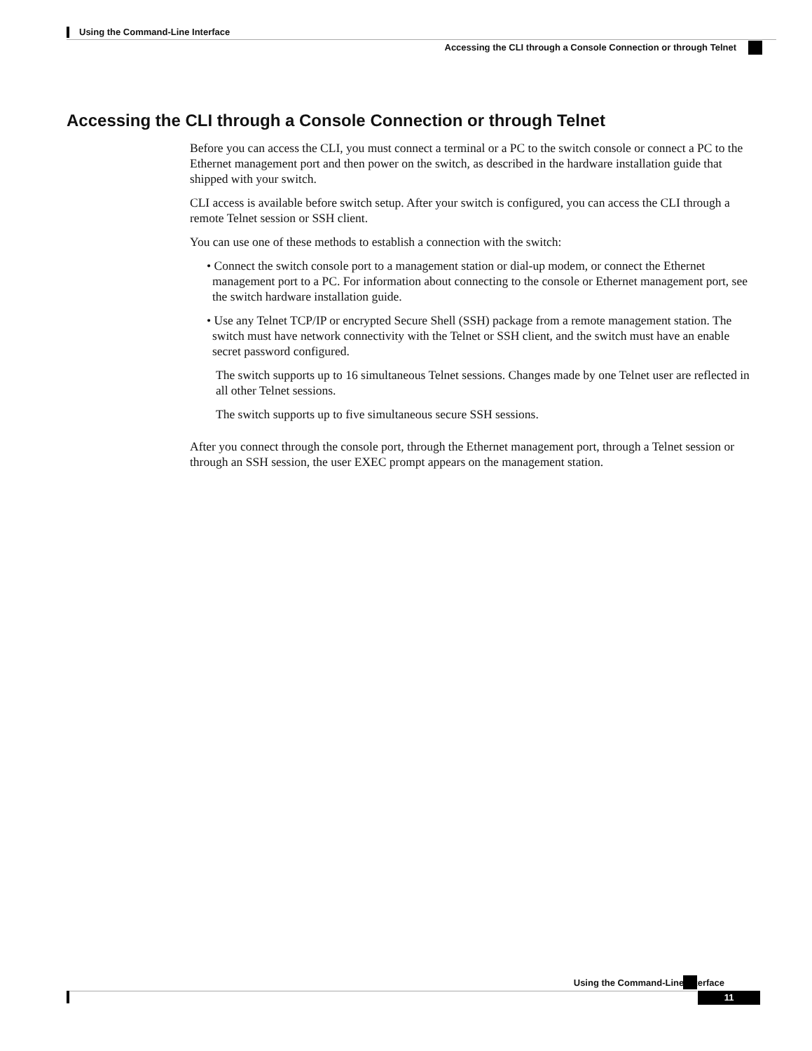Using the Command-Line Interface
Accessing the CLI through a Console Connection or through Telnet
Accessing the CLI through a Console Connection or through Telnet
Before you can access the CLI, you must connect a terminal or a PC to the switch console or connect a PC to the Ethernet management port and then power on the switch, as described in the hardware installation guide that shipped with your switch.
CLI access is available before switch setup. After your switch is configured, you can access the CLI through a remote Telnet session or SSH client.
You can use one of these methods to establish a connection with the switch:
• Connect the switch console port to a management station or dial-up modem, or connect the Ethernet management port to a PC. For information about connecting to the console or Ethernet management port, see the switch hardware installation guide.
• Use any Telnet TCP/IP or encrypted Secure Shell (SSH) package from a remote management station. The switch must have network connectivity with the Telnet or SSH client, and the switch must have an enable secret password configured.
The switch supports up to 16 simultaneous Telnet sessions. Changes made by one Telnet user are reflected in all other Telnet sessions.
The switch supports up to five simultaneous secure SSH sessions.
After you connect through the console port, through the Ethernet management port, through a Telnet session or through an SSH session, the user EXEC prompt appears on the management station.
Using the Command-Line Interface
11